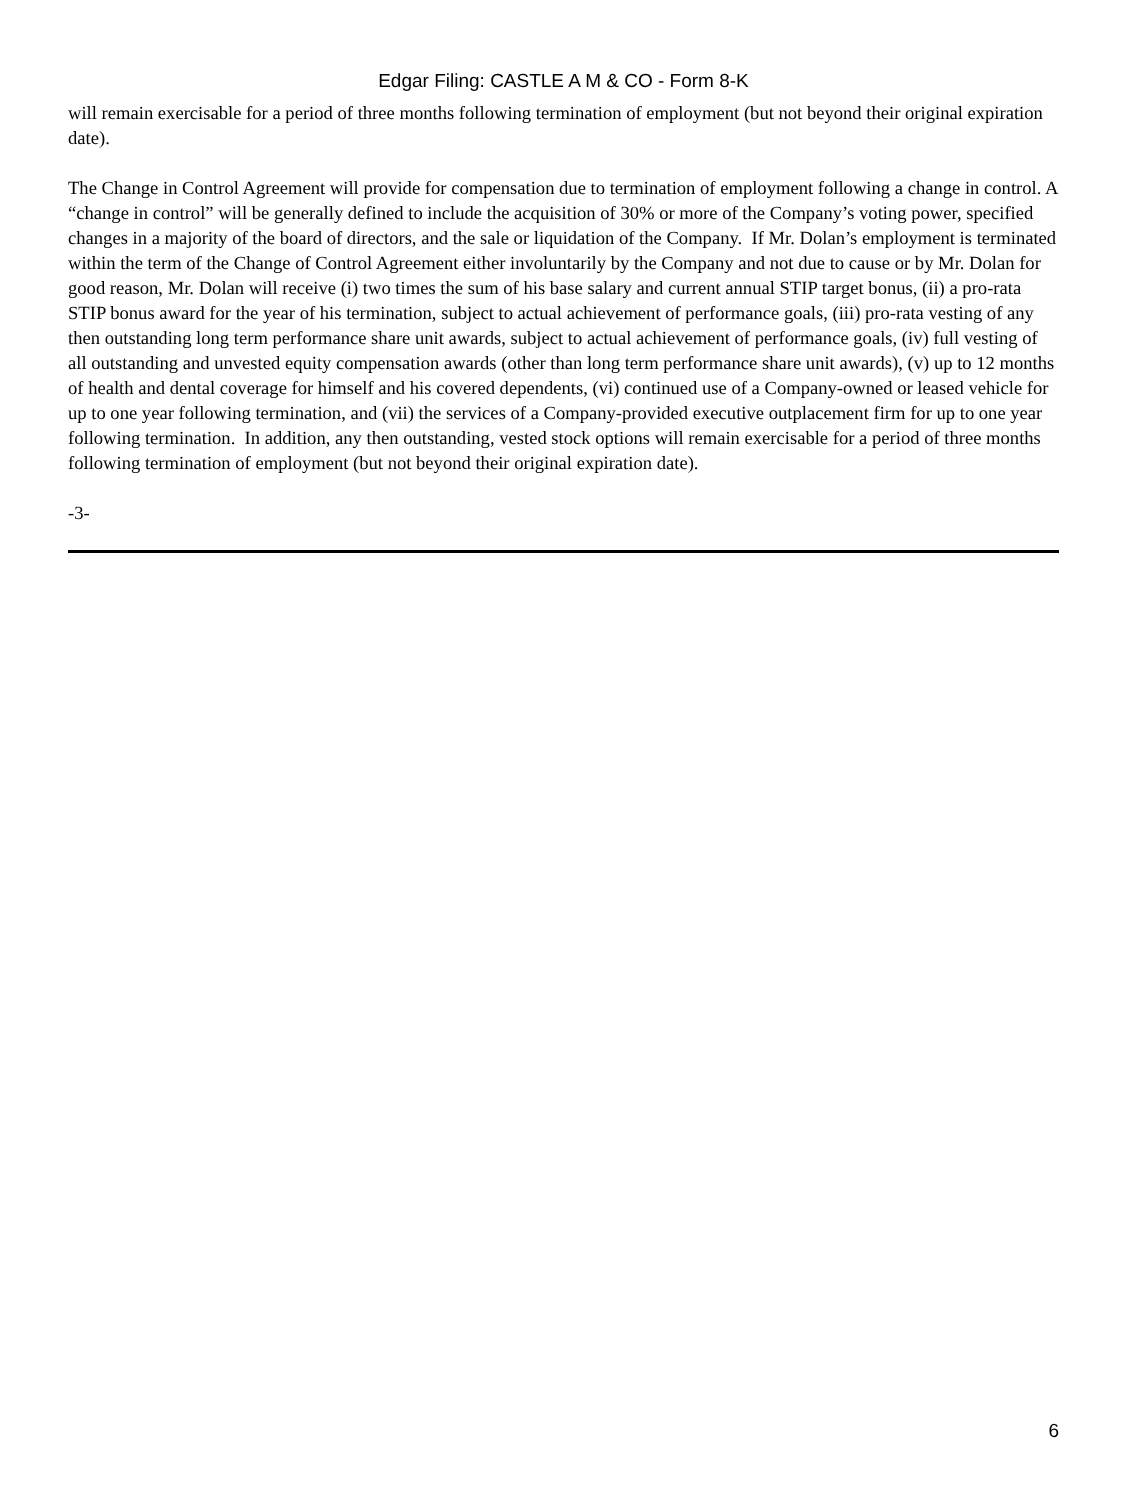Edgar Filing: CASTLE A M & CO - Form 8-K
will remain exercisable for a period of three months following termination of employment (but not beyond their original expiration date).
The Change in Control Agreement will provide for compensation due to termination of employment following a change in control. A “change in control” will be generally defined to include the acquisition of 30% or more of the Company’s voting power, specified changes in a majority of the board of directors, and the sale or liquidation of the Company. If Mr. Dolan’s employment is terminated within the term of the Change of Control Agreement either involuntarily by the Company and not due to cause or by Mr. Dolan for good reason, Mr. Dolan will receive (i) two times the sum of his base salary and current annual STIP target bonus, (ii) a pro-rata STIP bonus award for the year of his termination, subject to actual achievement of performance goals, (iii) pro-rata vesting of any then outstanding long term performance share unit awards, subject to actual achievement of performance goals, (iv) full vesting of all outstanding and unvested equity compensation awards (other than long term performance share unit awards), (v) up to 12 months of health and dental coverage for himself and his covered dependents, (vi) continued use of a Company-owned or leased vehicle for up to one year following termination, and (vii) the services of a Company-provided executive outplacement firm for up to one year following termination. In addition, any then outstanding, vested stock options will remain exercisable for a period of three months following termination of employment (but not beyond their original expiration date).
-3-
6